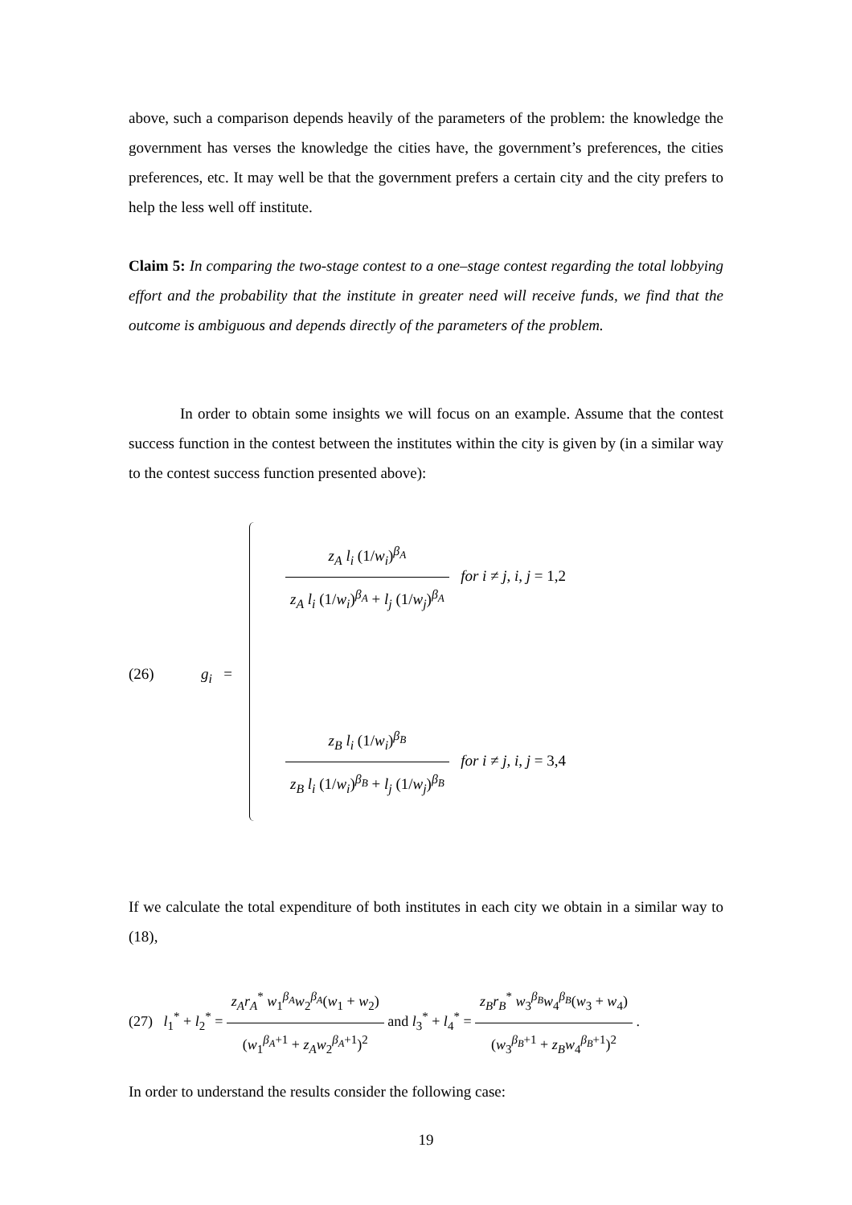above, such a comparison depends heavily of the parameters of the problem: the knowledge the government has verses the knowledge the cities have, the government’s preferences, the cities preferences, etc. It may well be that the government prefers a certain city and the city prefers to help the less well off institute.
Claim 5: In comparing the two-stage contest to a one–stage contest regarding the total lobbying effort and the probability that the institute in greater need will receive funds, we find that the outcome is ambiguous and depends directly of the parameters of the problem.
In order to obtain some insights we will focus on an example. Assume that the contest success function in the contest between the institutes within the city is given by (in a similar way to the contest success function presented above):
(26) g<sub>i</sub> =
z<sub>A</sub> l<sub>i</sub> (1/w<sub>i</sub>)<sup>β<sub>A</sub></sup> z<sub>A</sub> l<sub>i</sub> (1/w<sub>i</sub>)<sup>β<sub>A</sub></sup> + l<sub>j</sub> (1/w<sub>j</sub>)<sup>β<sub>A</sub></sup> for i ≠ j, i, j = 1,2
z<sub>B</sub> l<sub>i</sub> (1/w<sub>i</sub>)<sup>β<sub>B</sub></sup> z<sub>B</sub> l<sub>i</sub> (1/w<sub>i</sub>)<sup>β<sub>B</sub></sup> + l<sub>j</sub> (1/w<sub>j</sub>)<sup>β<sub>B</sub></sup> for i ≠ j, i, j = 3,4
If we calculate the total expenditure of both institutes in each city we obtain in a similar way to (18),
(27) l<sub>1</sub><sup>*</sup> + l<sub>2</sub><sup>*</sup> = z<sub>A</sub>r<sub>A</sub><sup>*</sup> w<sub>1</sub><sup>β<sub>A</sub></sup>w<sub>2</sub><sup>β<sub>A</sub></sup>(w<sub>1</sub> + w<sub>2</sub>) (w<sub>1</sub><sup>β<sub>A</sub>+1</sup> + z<sub>A</sub>w<sub>2</sub><sup>β<sub>A</sub>+1</sup>)<sup>2</sup> and l<sub>3</sub><sup>*</sup> + l<sub>4</sub><sup>*</sup> = z<sub>B</sub>r<sub>B</sub><sup>*</sup> w<sub>3</sub><sup>β<sub>B</sub></sup>w<sub>4</sub><sup>β<sub>B</sub></sup>(w<sub>3</sub> + w<sub>4</sub>) (w<sub>3</sub><sup>β<sub>B</sub>+1</sup> + z<sub>B</sub>w<sub>4</sub><sup>β<sub>B</sub>+1</sup>)<sup>2</sup> .
In order to understand the results consider the following case:
19